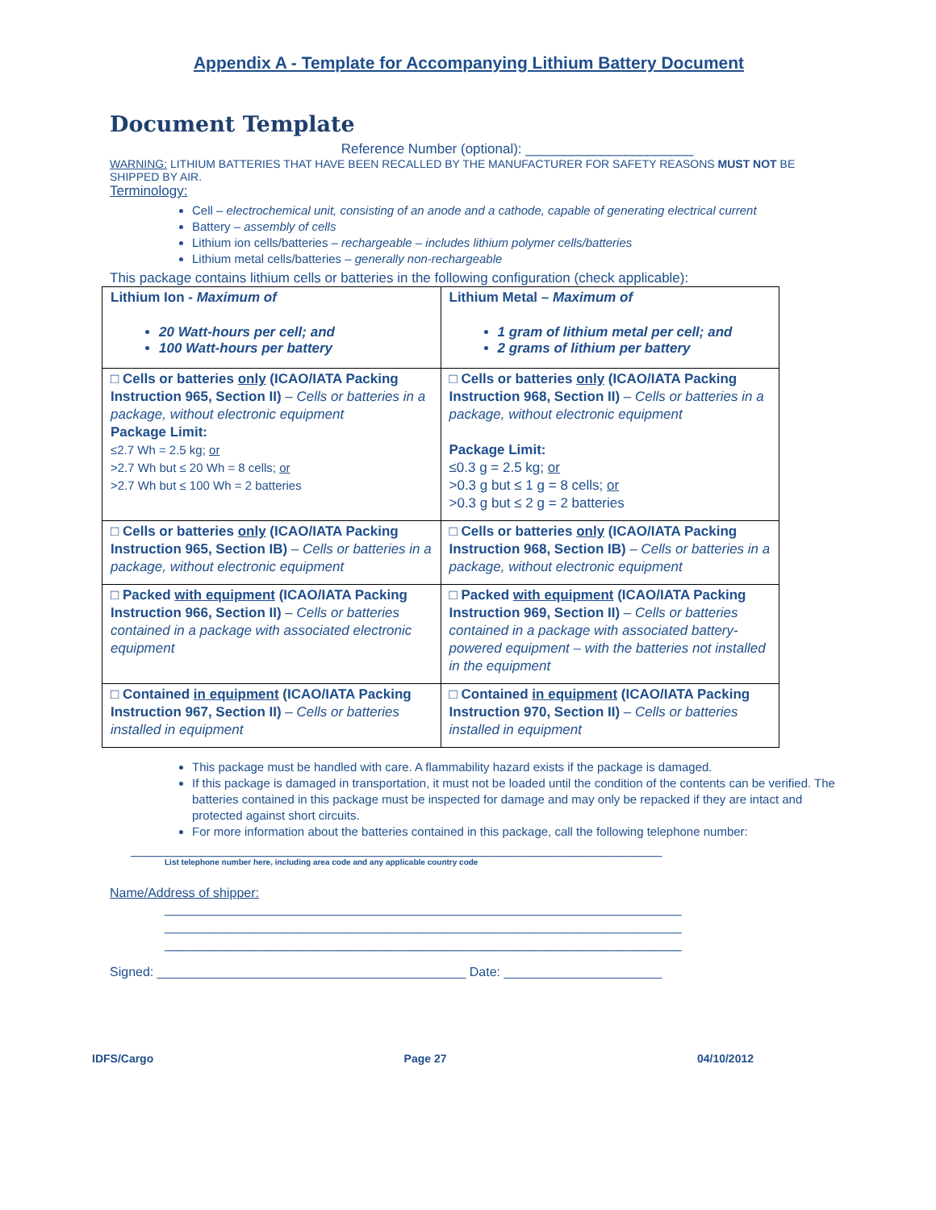Appendix A - Template for Accompanying Lithium Battery Document
Document Template
Reference Number (optional): ______________________
WARNING: LITHIUM BATTERIES THAT HAVE BEEN RECALLED BY THE MANUFACTURER FOR SAFETY REASONS MUST NOT BE SHIPPED BY AIR.
Terminology:
Cell – electrochemical unit, consisting of an anode and a cathode, capable of generating electrical current
Battery – assembly of cells
Lithium ion cells/batteries – rechargeable – includes lithium polymer cells/batteries
Lithium metal cells/batteries – generally non-rechargeable
This package contains lithium cells or batteries in the following configuration (check applicable):
| Lithium Ion - Maximum of 20 Watt-hours per cell; and 100 Watt-hours per battery | Lithium Metal – Maximum of 1 gram of lithium metal per cell; and 2 grams of lithium per battery |
| □ Cells or batteries only (ICAO/IATA Packing Instruction 965, Section II) – Cells or batteries in a package, without electronic equipment Package Limit: ≤2.7 Wh = 2.5 kg; or >2.7 Wh but ≤ 20 Wh = 8 cells; or >2.7 Wh but ≤ 100 Wh = 2 batteries | □ Cells or batteries only (ICAO/IATA Packing Instruction 968, Section II) – Cells or batteries in a package, without electronic equipment Package Limit: ≤0.3 g = 2.5 kg; or >0.3 g but ≤ 1 g = 8 cells; or >0.3 g but ≤ 2 g = 2 batteries |
| □ Cells or batteries only (ICAO/IATA Packing Instruction 965, Section IB) – Cells or batteries in a package, without electronic equipment | □ Cells or batteries only (ICAO/IATA Packing Instruction 968, Section IB) – Cells or batteries in a package, without electronic equipment |
| □ Packed with equipment (ICAO/IATA Packing Instruction 966, Section II) – Cells or batteries contained in a package with associated electronic equipment | □ Packed with equipment (ICAO/IATA Packing Instruction 969, Section II) – Cells or batteries contained in a package with associated battery-powered equipment – with the batteries not installed in the equipment |
| □ Contained in equipment (ICAO/IATA Packing Instruction 967, Section II) – Cells or batteries installed in equipment | □ Contained in equipment (ICAO/IATA Packing Instruction 970, Section II) – Cells or batteries installed in equipment |
This package must be handled with care. A flammability hazard exists if the package is damaged.
If this package is damaged in transportation, it must not be loaded until the condition of the contents can be verified. The batteries contained in this package must be inspected for damage and may only be repacked if they are intact and protected against short circuits.
For more information about the batteries contained in this package, call the following telephone number:
__________________________________________________________________________
List telephone number here, including area code and any applicable country code
Name/Address of shipper:
________________________________________________________________________
________________________________________________________________________
________________________________________________________________________
Signed: ___________________________________________ Date: ______________________
IDFS/Cargo Page 27 04/10/2012